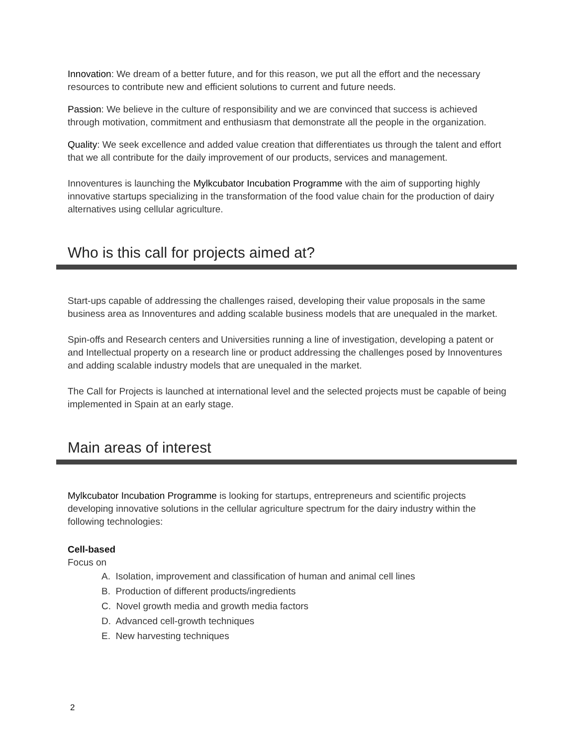Innovation: We dream of a better future, and for this reason, we put all the effort and the necessary resources to contribute new and efficient solutions to current and future needs.
Passion: We believe in the culture of responsibility and we are convinced that success is achieved through motivation, commitment and enthusiasm that demonstrate all the people in the organization.
Quality: We seek excellence and added value creation that differentiates us through the talent and effort that we all contribute for the daily improvement of our products, services and management.
Innoventures is launching the Mylkcubator Incubation Programme with the aim of supporting highly innovative startups specializing in the transformation of the food value chain for the production of dairy alternatives using cellular agriculture.
Who is this call for projects aimed at?
Start-ups capable of addressing the challenges raised, developing their value proposals in the same business area as Innoventures and adding scalable business models that are unequaled in the market.
Spin-offs and Research centers and Universities running a line of investigation, developing a patent or and Intellectual property on a research line or product addressing the challenges posed by Innoventures and adding scalable industry models that are unequaled in the market.
The Call for Projects is launched at international level and the selected projects must be capable of being implemented in Spain at an early stage.
Main areas of interest
Mylkcubator Incubation Programme is looking for startups, entrepreneurs and scientific projects developing innovative solutions in the cellular agriculture spectrum for the dairy industry within the following technologies:
Cell-based
Focus on
A. Isolation, improvement and classification of human and animal cell lines
B. Production of different products/ingredients
C. Novel growth media and growth media factors
D. Advanced cell-growth techniques
E. New harvesting techniques
2